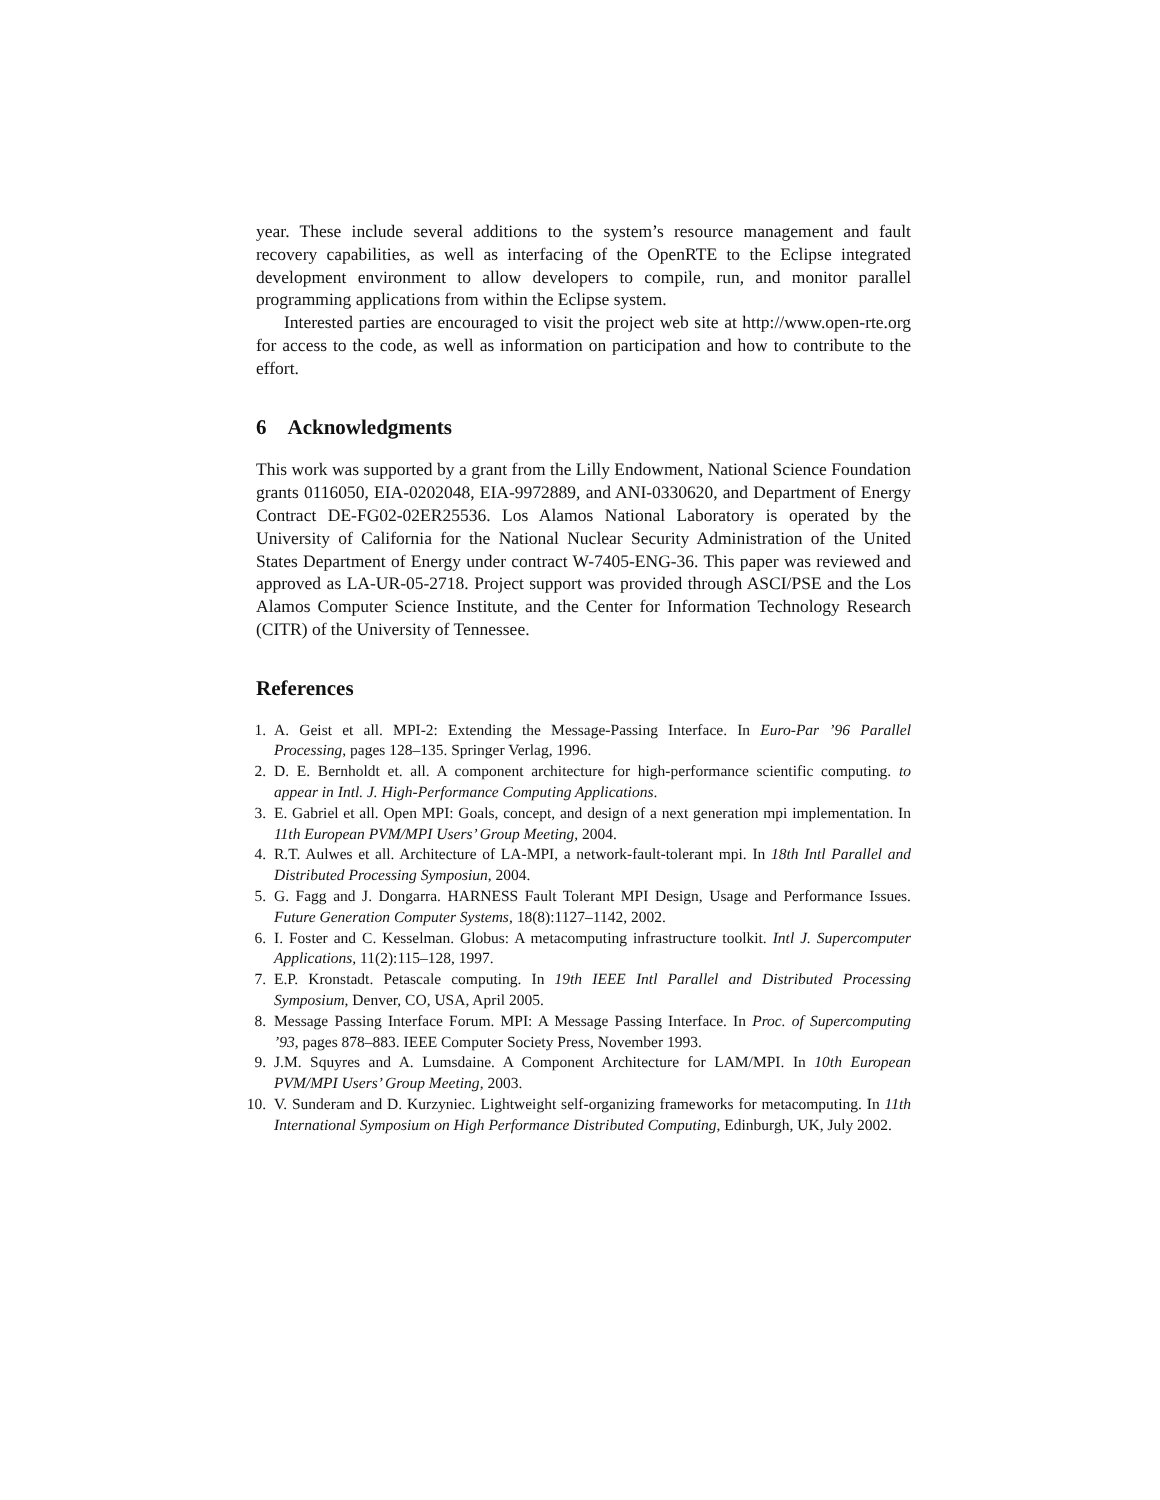year. These include several additions to the system’s resource management and fault recovery capabilities, as well as interfacing of the OpenRTE to the Eclipse integrated development environment to allow developers to compile, run, and monitor parallel programming applications from within the Eclipse system.
Interested parties are encouraged to visit the project web site at http://www.open-rte.org for access to the code, as well as information on participation and how to contribute to the effort.
6 Acknowledgments
This work was supported by a grant from the Lilly Endowment, National Science Foundation grants 0116050, EIA-0202048, EIA-9972889, and ANI-0330620, and Department of Energy Contract DE-FG02-02ER25536. Los Alamos National Laboratory is operated by the University of California for the National Nuclear Security Administration of the United States Department of Energy under contract W-7405-ENG-36. This paper was reviewed and approved as LA-UR-05-2718. Project support was provided through ASCI/PSE and the Los Alamos Computer Science Institute, and the Center for Information Technology Research (CITR) of the University of Tennessee.
References
1. A. Geist et all. MPI-2: Extending the Message-Passing Interface. In Euro-Par ’96 Parallel Processing, pages 128–135. Springer Verlag, 1996.
2. D. E. Bernholdt et. all. A component architecture for high-performance scientific computing. to appear in Intl. J. High-Performance Computing Applications.
3. E. Gabriel et all. Open MPI: Goals, concept, and design of a next generation mpi implementation. In 11th European PVM/MPI Users’ Group Meeting, 2004.
4. R.T. Aulwes et all. Architecture of LA-MPI, a network-fault-tolerant mpi. In 18th Intl Parallel and Distributed Processing Symposiun, 2004.
5. G. Fagg and J. Dongarra. HARNESS Fault Tolerant MPI Design, Usage and Performance Issues. Future Generation Computer Systems, 18(8):1127–1142, 2002.
6. I. Foster and C. Kesselman. Globus: A metacomputing infrastructure toolkit. Intl J. Supercomputer Applications, 11(2):115–128, 1997.
7. E.P. Kronstadt. Petascale computing. In 19th IEEE Intl Parallel and Distributed Processing Symposium, Denver, CO, USA, April 2005.
8. Message Passing Interface Forum. MPI: A Message Passing Interface. In Proc. of Supercomputing ’93, pages 878–883. IEEE Computer Society Press, November 1993.
9. J.M. Squyres and A. Lumsdaine. A Component Architecture for LAM/MPI. In 10th European PVM/MPI Users’ Group Meeting, 2003.
10. V. Sunderam and D. Kurzyniec. Lightweight self-organizing frameworks for metacomputing. In 11th International Symposium on High Performance Distributed Computing, Edinburgh, UK, July 2002.